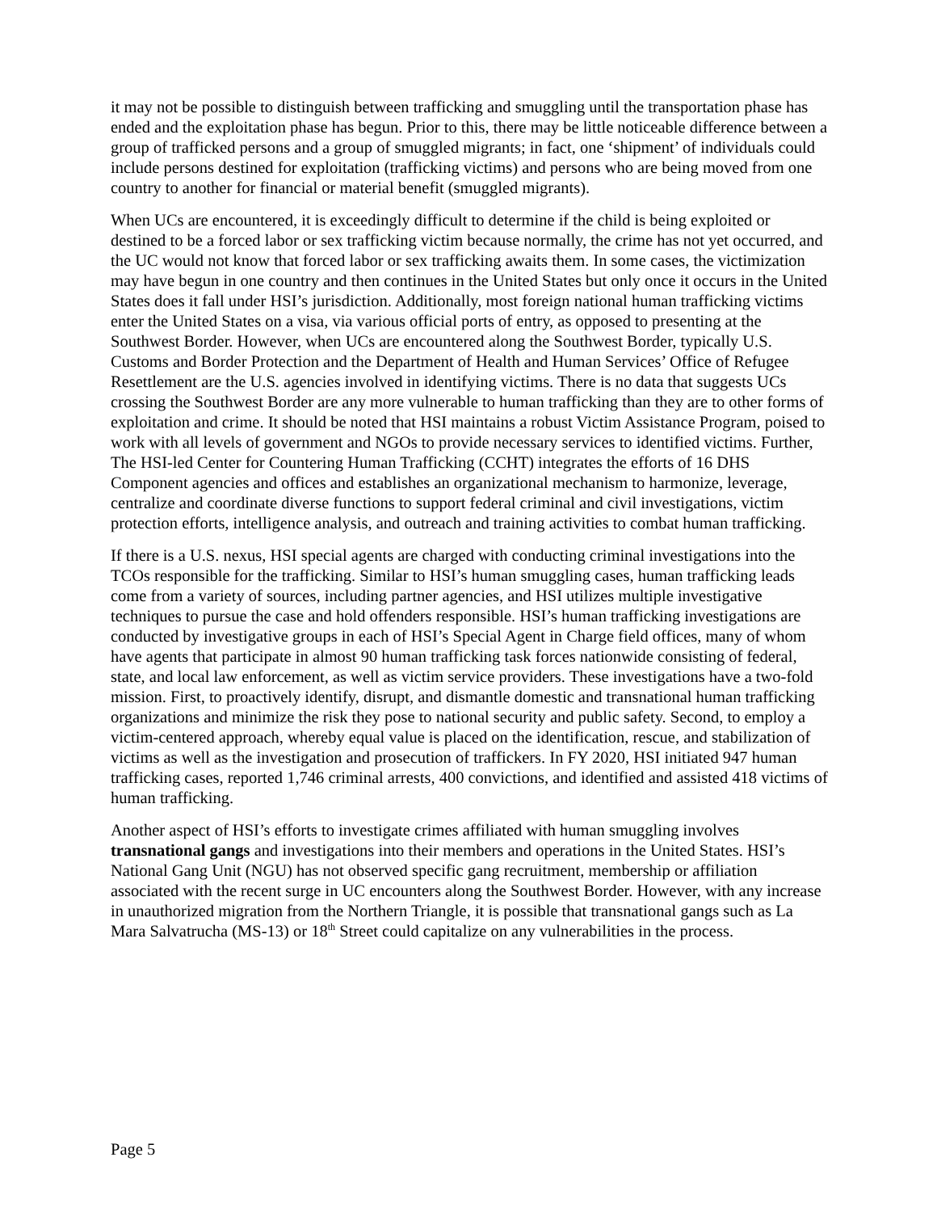it may not be possible to distinguish between trafficking and smuggling until the transportation phase has ended and the exploitation phase has begun. Prior to this, there may be little noticeable difference between a group of trafficked persons and a group of smuggled migrants; in fact, one ‘shipment’ of individuals could include persons destined for exploitation (trafficking victims) and persons who are being moved from one country to another for financial or material benefit (smuggled migrants).
When UCs are encountered, it is exceedingly difficult to determine if the child is being exploited or destined to be a forced labor or sex trafficking victim because normally, the crime has not yet occurred, and the UC would not know that forced labor or sex trafficking awaits them. In some cases, the victimization may have begun in one country and then continues in the United States but only once it occurs in the United States does it fall under HSI’s jurisdiction. Additionally, most foreign national human trafficking victims enter the United States on a visa, via various official ports of entry, as opposed to presenting at the Southwest Border. However, when UCs are encountered along the Southwest Border, typically U.S. Customs and Border Protection and the Department of Health and Human Services’ Office of Refugee Resettlement are the U.S. agencies involved in identifying victims. There is no data that suggests UCs crossing the Southwest Border are any more vulnerable to human trafficking than they are to other forms of exploitation and crime. It should be noted that HSI maintains a robust Victim Assistance Program, poised to work with all levels of government and NGOs to provide necessary services to identified victims. Further, The HSI-led Center for Countering Human Trafficking (CCHT) integrates the efforts of 16 DHS Component agencies and offices and establishes an organizational mechanism to harmonize, leverage, centralize and coordinate diverse functions to support federal criminal and civil investigations, victim protection efforts, intelligence analysis, and outreach and training activities to combat human trafficking.
If there is a U.S. nexus, HSI special agents are charged with conducting criminal investigations into the TCOs responsible for the trafficking. Similar to HSI’s human smuggling cases, human trafficking leads come from a variety of sources, including partner agencies, and HSI utilizes multiple investigative techniques to pursue the case and hold offenders responsible. HSI’s human trafficking investigations are conducted by investigative groups in each of HSI’s Special Agent in Charge field offices, many of whom have agents that participate in almost 90 human trafficking task forces nationwide consisting of federal, state, and local law enforcement, as well as victim service providers. These investigations have a two-fold mission. First, to proactively identify, disrupt, and dismantle domestic and transnational human trafficking organizations and minimize the risk they pose to national security and public safety. Second, to employ a victim-centered approach, whereby equal value is placed on the identification, rescue, and stabilization of victims as well as the investigation and prosecution of traffickers. In FY 2020, HSI initiated 947 human trafficking cases, reported 1,746 criminal arrests, 400 convictions, and identified and assisted 418 victims of human trafficking.
Another aspect of HSI’s efforts to investigate crimes affiliated with human smuggling involves transnational gangs and investigations into their members and operations in the United States. HSI’s National Gang Unit (NGU) has not observed specific gang recruitment, membership or affiliation associated with the recent surge in UC encounters along the Southwest Border. However, with any increase in unauthorized migration from the Northern Triangle, it is possible that transnational gangs such as La Mara Salvatrucha (MS-13) or 18<sup>th</sup> Street could capitalize on any vulnerabilities in the process.
Page 5